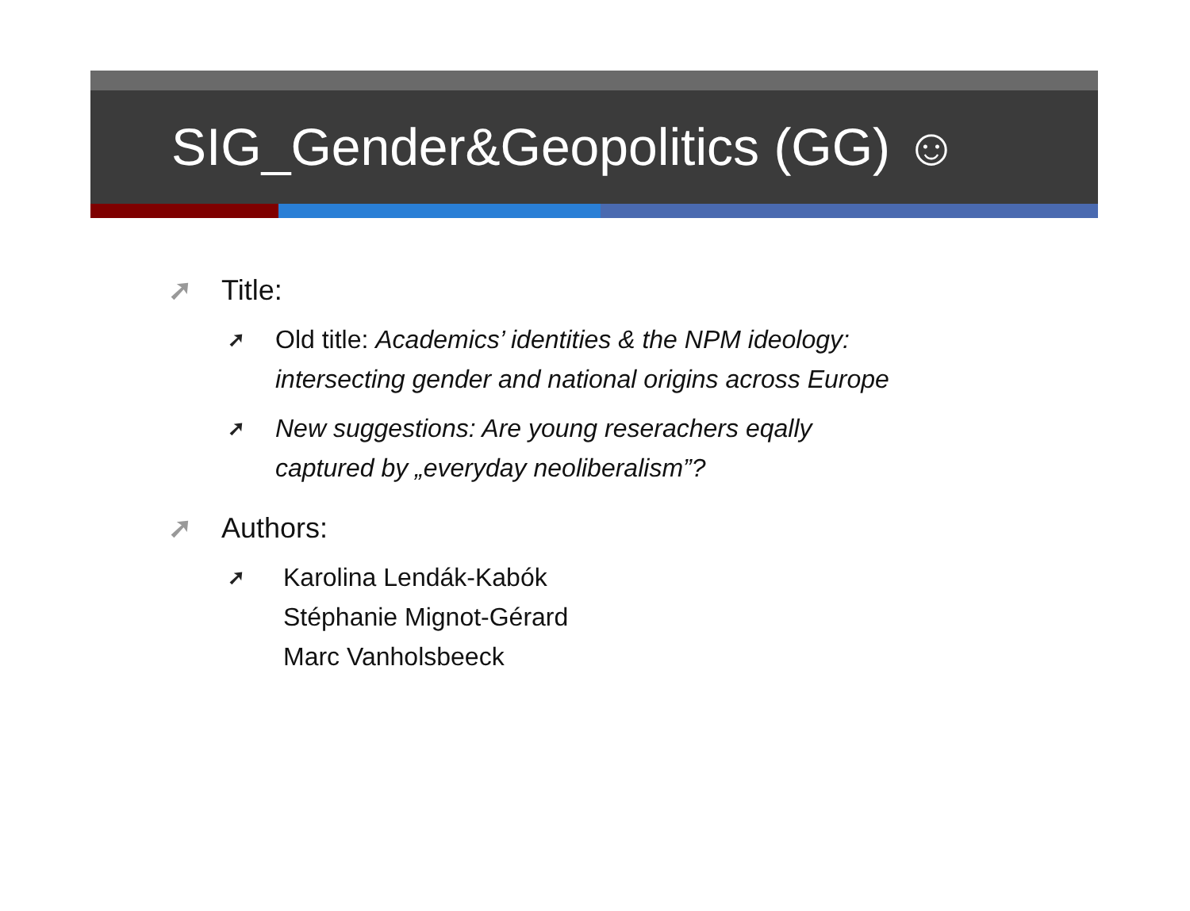SIG_Gender&Geopolitics (GG) ☺
➚ Title:
➚ Old title: Academics’ identities & the NPM ideology:
intersecting gender and national origins across Europe
➚ New suggestions: Are young reserachers eqally
captured by „everyday neoliberalism”?
➚ Authors:
➚ Karolina Lendák-Kabók
Stéphanie Mignot-Gérard
Marc Vanholsbeeck